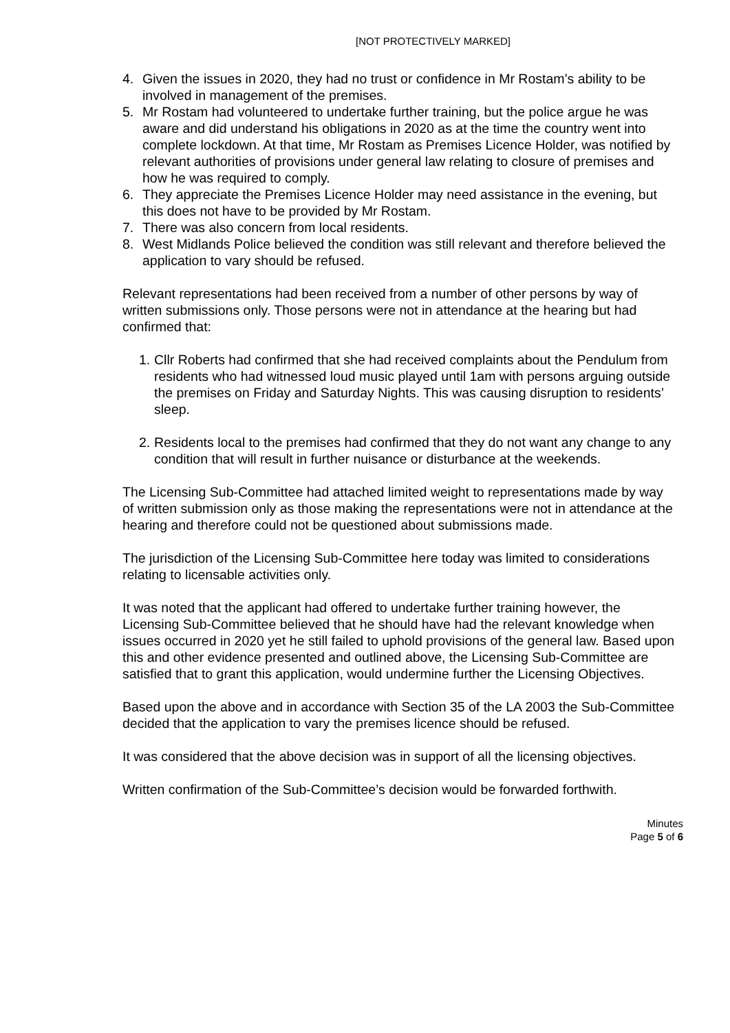[NOT PROTECTIVELY MARKED]
4. Given the issues in 2020, they had no trust or confidence in Mr Rostam’s ability to be involved in management of the premises.
5. Mr Rostam had volunteered to undertake further training, but the police argue he was aware and did understand his obligations in 2020 as at the time the country went into complete lockdown. At that time, Mr Rostam as Premises Licence Holder, was notified by relevant authorities of provisions under general law relating to closure of premises and how he was required to comply.
6. They appreciate the Premises Licence Holder may need assistance in the evening, but this does not have to be provided by Mr Rostam.
7. There was also concern from local residents.
8. West Midlands Police believed the condition was still relevant and therefore believed the application to vary should be refused.
Relevant representations had been received from a number of other persons by way of written submissions only. Those persons were not in attendance at the hearing but had confirmed that:
1. Cllr Roberts had confirmed that she had received complaints about the Pendulum from residents who had witnessed loud music played until 1am with persons arguing outside the premises on Friday and Saturday Nights. This was causing disruption to residents’ sleep.
2. Residents local to the premises had confirmed that they do not want any change to any condition that will result in further nuisance or disturbance at the weekends.
The Licensing Sub-Committee had attached limited weight to representations made by way of written submission only as those making the representations were not in attendance at the hearing and therefore could not be questioned about submissions made.
The jurisdiction of the Licensing Sub-Committee here today was limited to considerations relating to licensable activities only.
It was noted that the applicant had offered to undertake further training however, the Licensing Sub-Committee believed that he should have had the relevant knowledge when issues occurred in 2020 yet he still failed to uphold provisions of the general law. Based upon this and other evidence presented and outlined above, the Licensing Sub-Committee are satisfied that to grant this application, would undermine further the Licensing Objectives.
Based upon the above and in accordance with Section 35 of the LA 2003 the Sub-Committee decided that the application to vary the premises licence should be refused.
It was considered that the above decision was in support of all the licensing objectives.
Written confirmation of the Sub-Committee’s decision would be forwarded forthwith.
Minutes
Page 5 of 6